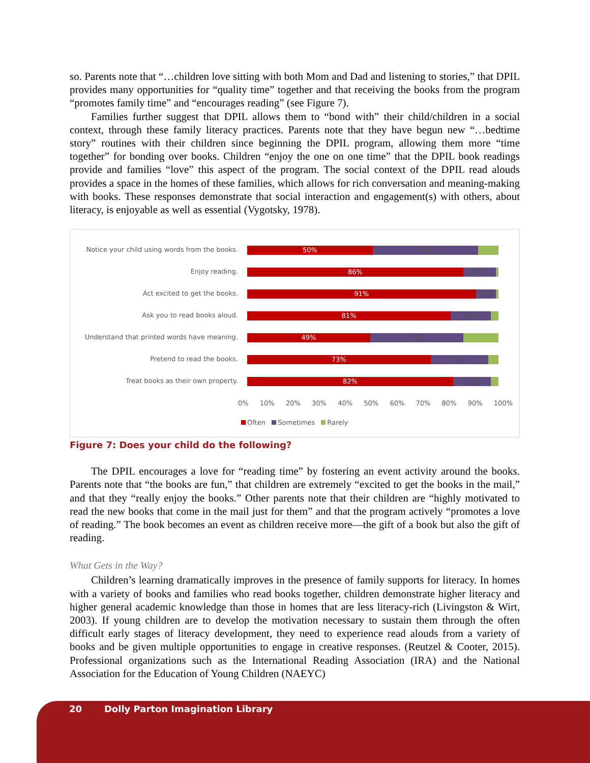so. Parents note that “…children love sitting with both Mom and Dad and listening to stories,” that DPIL provides many opportunities for “quality time” together and that receiving the books from the program “promotes family time” and “encourages reading” (see Figure 7).
Families further suggest that DPIL allows them to “bond with” their child/children in a social context, through these family literacy practices. Parents note that they have begun new “…bedtime story” routines with their children since beginning the DPIL program, allowing them more “time together” for bonding over books. Children “enjoy the one on one time” that the DPIL book readings provide and families “love” this aspect of the program. The social context of the DPIL read alouds provides a space in the homes of these families, which allows for rich conversation and meaning-making with books. These responses demonstrate that social interaction and engagement(s) with others, about literacy, is enjoyable as well as essential (Vygotsky, 1978).
Notice your child using words from the books.
50% 42%
Enjoy reading.
86% 13%
Act excited to get the books.
91% 8%
Ask you to read books aloud.
81% 16%
Understand that printed words have meaning.
49% 37%
Pretend to read the books.
73% 23%
Treat books as their own property.
82% 15%
0% 10% 20% 30% 40% 50% 60% 70% 80% 90% 100%
Often Sometimes Rarely
Figure 7: Does your child do the following?
The DPIL encourages a love for “reading time” by fostering an event activity around the books. Parents note that “the books are fun,” that children are extremely “excited to get the books in the mail,” and that they “really enjoy the books.” Other parents note that their children are “highly motivated to read the new books that come in the mail just for them” and that the program actively “promotes a love of reading.” The book becomes an event as children receive more—the gift of a book but also the gift of reading.
What Gets in the Way?
Children’s learning dramatically improves in the presence of family supports for literacy. In homes with a variety of books and families who read books together, children demonstrate higher literacy and higher general academic knowledge than those in homes that are less literacy-rich (Livingston & Wirt, 2003). If young children are to develop the motivation necessary to sustain them through the often difficult early stages of literacy development, they need to experience read alouds from a variety of books and be given multiple opportunities to engage in creative responses. (Reutzel & Cooter, 2015). Professional organizations such as the International Reading Association (IRA) and the National Association for the Education of Young Children (NAEYC)
20 Dolly Parton Imagination Library